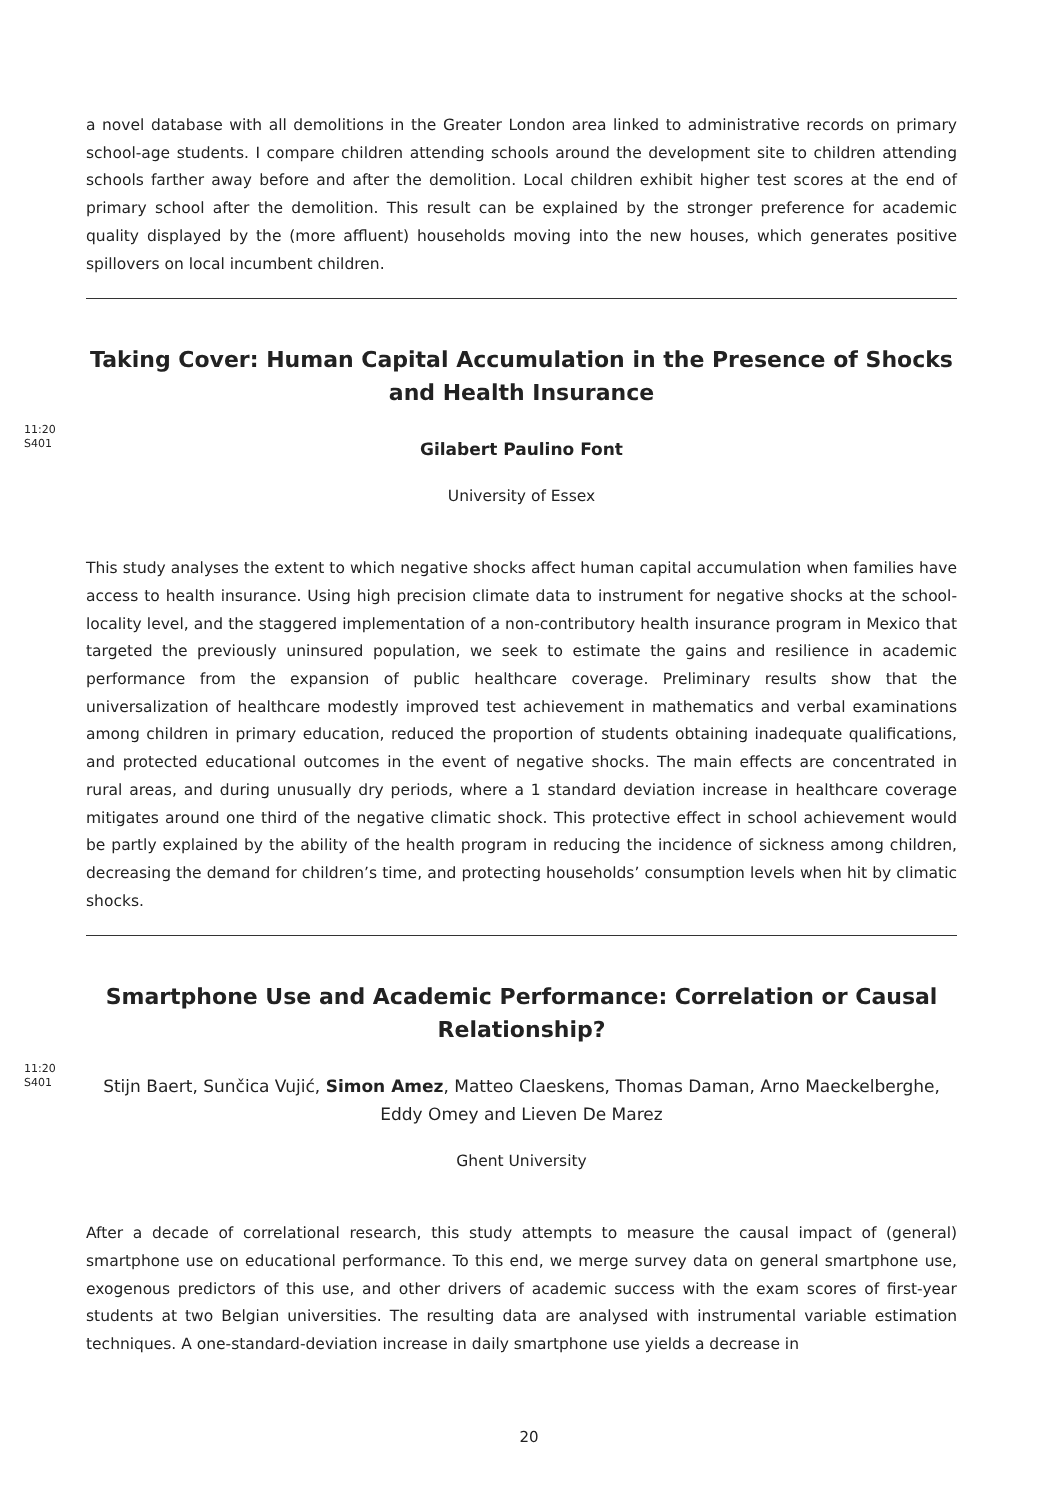a novel database with all demolitions in the Greater London area linked to administrative records on primary school-age students. I compare children attending schools around the development site to children attending schools farther away before and after the demolition. Local children exhibit higher test scores at the end of primary school after the demolition. This result can be explained by the stronger preference for academic quality displayed by the (more affluent) households moving into the new houses, which generates positive spillovers on local incumbent children.
11:20
S401
Taking Cover: Human Capital Accumulation in the Presence of Shocks and Health Insurance
Gilabert Paulino Font
University of Essex
This study analyses the extent to which negative shocks affect human capital accumulation when families have access to health insurance. Using high precision climate data to instrument for negative shocks at the school-locality level, and the staggered implementation of a non-contributory health insurance program in Mexico that targeted the previously uninsured population, we seek to estimate the gains and resilience in academic performance from the expansion of public healthcare coverage. Preliminary results show that the universalization of healthcare modestly improved test achievement in mathematics and verbal examinations among children in primary education, reduced the proportion of students obtaining inadequate qualifications, and protected educational outcomes in the event of negative shocks. The main effects are concentrated in rural areas, and during unusually dry periods, where a 1 standard deviation increase in healthcare coverage mitigates around one third of the negative climatic shock. This protective effect in school achievement would be partly explained by the ability of the health program in reducing the incidence of sickness among children, decreasing the demand for children’s time, and protecting households’ consumption levels when hit by climatic shocks.
11:20
S401
Smartphone Use and Academic Performance: Correlation or Causal Relationship?
Stijn Baert, Sunčica Vujić, Simon Amez, Matteo Claeskens, Thomas Daman, Arno Maeckelberghe, Eddy Omey and Lieven De Marez
Ghent University
After a decade of correlational research, this study attempts to measure the causal impact of (general) smartphone use on educational performance. To this end, we merge survey data on general smartphone use, exogenous predictors of this use, and other drivers of academic success with the exam scores of first-year students at two Belgian universities. The resulting data are analysed with instrumental variable estimation techniques. A one-standard-deviation increase in daily smartphone use yields a decrease in
20